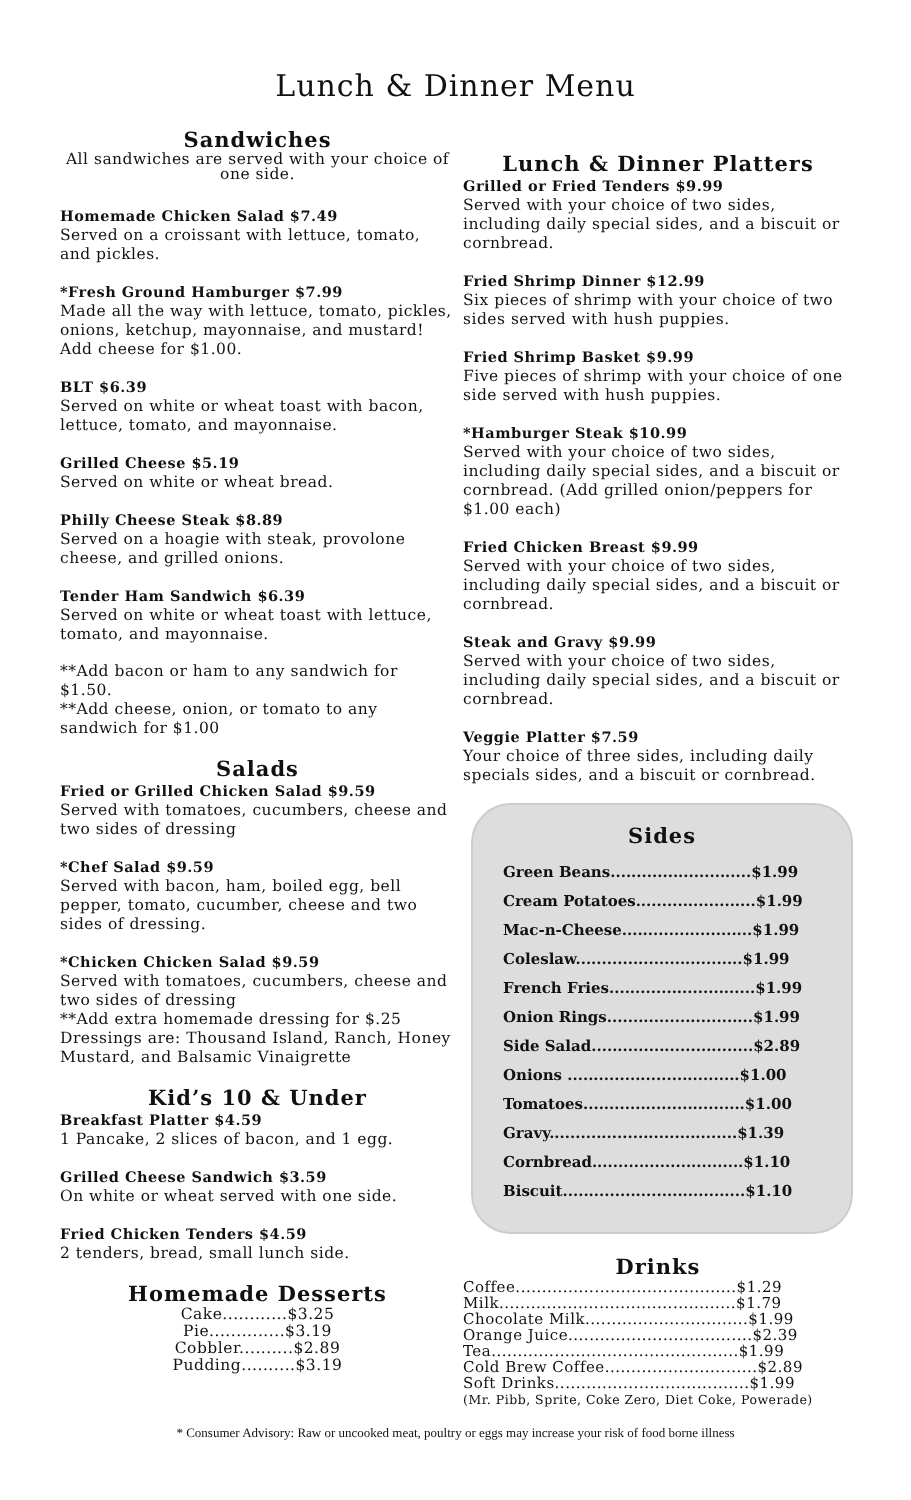Lunch & Dinner Menu
Sandwiches
All sandwiches are served with your choice of one side.
Homemade Chicken Salad $7.49
Served on a croissant with lettuce, tomato, and pickles.
*Fresh Ground Hamburger $7.99
Made all the way with lettuce, tomato, pickles, onions, ketchup, mayonnaise, and mustard! Add cheese for $1.00.
BLT $6.39
Served on white or wheat toast with bacon, lettuce, tomato, and mayonnaise.
Grilled Cheese $5.19
Served on white or wheat bread.
Philly Cheese Steak $8.89
Served on a hoagie with steak, provolone cheese, and grilled onions.
Tender Ham Sandwich $6.39
Served on white or wheat toast with lettuce, tomato, and mayonnaise.
**Add bacon or ham to any sandwich for $1.50.
**Add cheese, onion, or tomato to any sandwich for $1.00
Salads
Fried or Grilled Chicken Salad $9.59
Served with tomatoes, cucumbers, cheese and two sides of dressing
*Chef Salad $9.59
Served with bacon, ham, boiled egg, bell pepper, tomato, cucumber, cheese and two sides of dressing.
*Chicken Chicken Salad $9.59
Served with tomatoes, cucumbers, cheese and two sides of dressing
**Add extra homemade dressing for $.25
Dressings are: Thousand Island, Ranch, Honey Mustard, and Balsamic Vinaigrette
Kid’s 10 & Under
Breakfast Platter $4.59
1 Pancake, 2 slices of bacon, and 1 egg.
Grilled Cheese Sandwich $3.59
On white or wheat served with one side.
Fried Chicken Tenders $4.59
2 tenders, bread, small lunch side.
Homemade Desserts
Cake............$3.25
Pie..............$3.19
Cobbler..........$2.89
Pudding..........$3.19
Lunch & Dinner Platters
Grilled or Fried Tenders $9.99
Served with your choice of two sides, including daily special sides, and a biscuit or cornbread.
Fried Shrimp Dinner $12.99
Six pieces of shrimp with your choice of two sides served with hush puppies.
Fried Shrimp Basket $9.99
Five pieces of shrimp with your choice of one side served with hush puppies.
*Hamburger Steak $10.99
Served with your choice of two sides, including daily special sides, and a biscuit or cornbread. (Add grilled onion/peppers for $1.00 each)
Fried Chicken Breast $9.99
Served with your choice of two sides, including daily special sides, and a biscuit or cornbread.
Steak and Gravy $9.99
Served with your choice of two sides, including daily special sides, and a biscuit or cornbread.
Veggie Platter $7.59
Your choice of three sides, including daily specials sides, and a biscuit or cornbread.
Sides
Green Beans...........................$1.99
Cream Potatoes.......................$1.99
Mac-n-Cheese.........................$1.99
Coleslaw................................$1.99
French Fries............................$1.99
Onion Rings............................$1.99
Side Salad...............................$2.89
Onions .................................$1.00
Tomatoes...............................$1.00
Gravy....................................$1.39
Cornbread.............................$1.10
Biscuit...................................$1.10
Drinks
Coffee..........................................$1.29
Milk.............................................$1.79
Chocolate Milk...............................$1.99
Orange Juice...................................$2.39
Tea...............................................$1.99
Cold Brew Coffee.............................$2.89
Soft Drinks.....................................$1.99
(Mr. Pibb, Sprite, Coke Zero, Diet Coke, Powerade)
* Consumer Advisory: Raw or uncooked meat, poultry or eggs may increase your risk of food borne illness